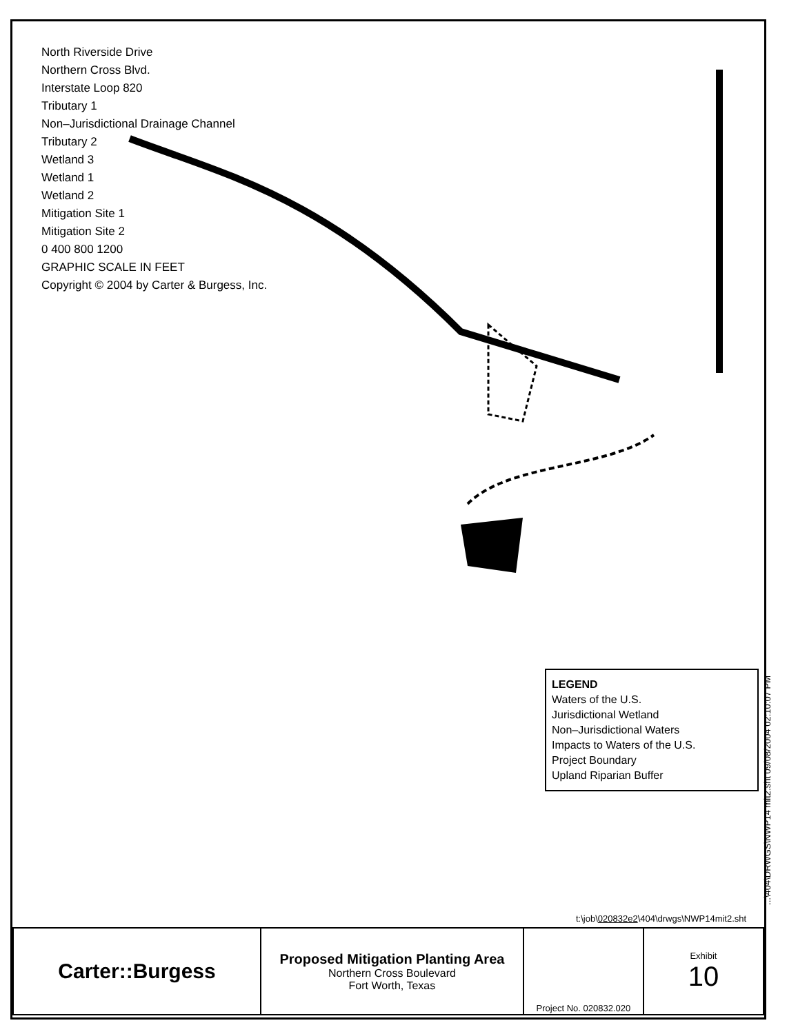North Riverside Drive
Northern Cross Blvd.
Interstate Loop 820
Tributary 1
Non–Jurisdictional Drainage Channel
Tributary 2
Wetland 3
Wetland 1
Wetland 2
Mitigation Site 1
Mitigation Site 2
0 400 800 1200
GRAPHIC SCALE IN FEET
Copyright © 2004 by Carter & Burgess, Inc.
LEGEND
Waters of the U.S.
Jurisdictional Wetland
Non–Jurisdictional Waters
Impacts to Waters of the U.S.
Project Boundary
Upland Riparian Buffer
t:\job\020832e2\404\drwgs\NWP14mit2.sht
...\404\DRWGS\NWP14 mit2.sht 09/08/2004 02:10:07 PM
| Carter::Burgess | Proposed Mitigation Planting Area Northern Cross Boulevard Fort Worth, Texas | Project No. 020832.020 | Exhibit 10 |